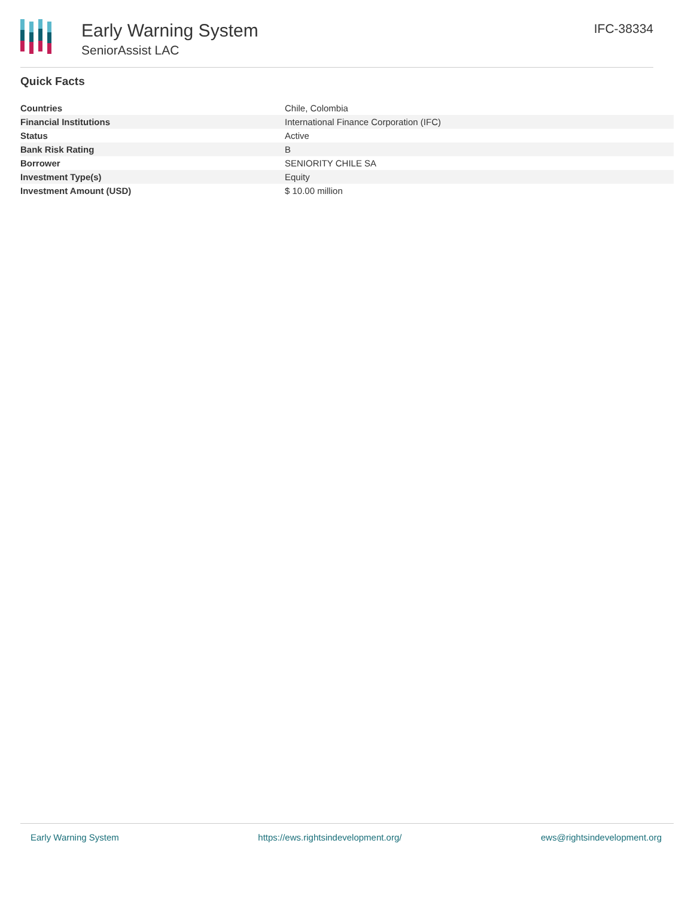Early Warning System
SeniorAssist LAC
IFC-38334
Quick Facts
| Countries | Chile, Colombia |
| Financial Institutions | International Finance Corporation (IFC) |
| Status | Active |
| Bank Risk Rating | B |
| Borrower | SENIORITY CHILE SA |
| Investment Type(s) | Equity |
| Investment Amount (USD) | $ 10.00 million |
Early Warning System https://ews.rightsindevelopment.org/ ews@rightsindevelopment.org